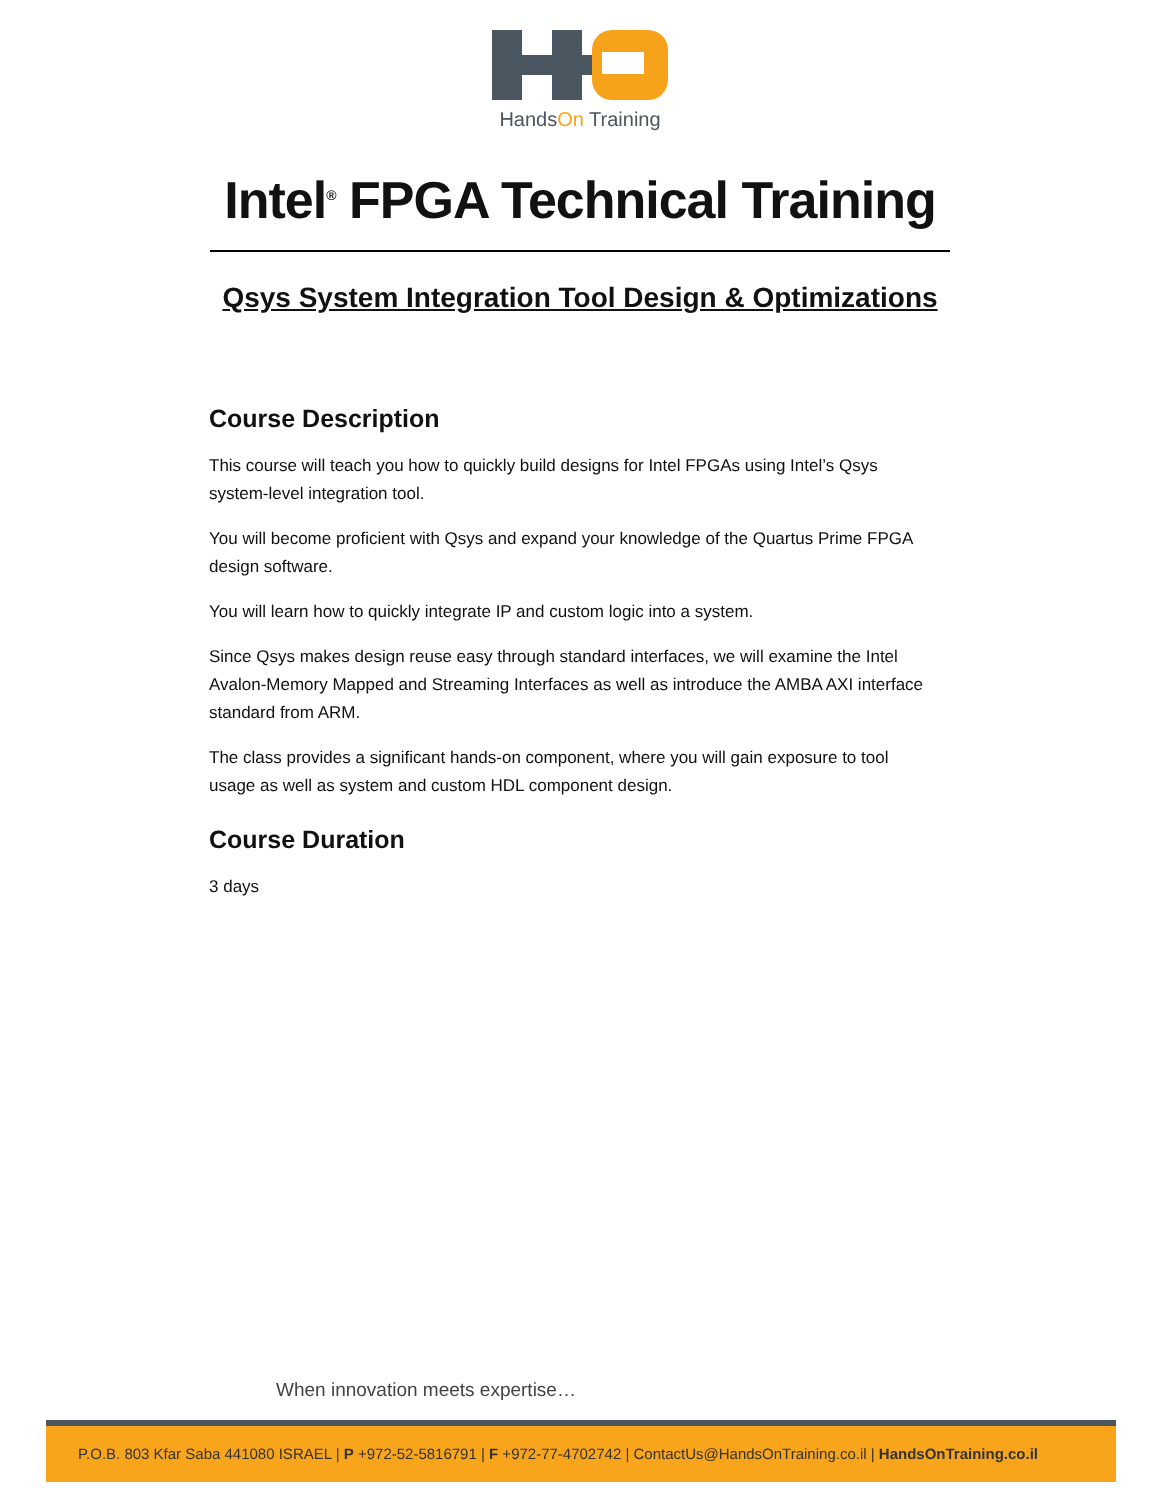HandsOn Training
Intel<sup>®</sup> FPGA Technical Training
Qsys System Integration Tool Design & Optimizations
Course Description
This course will teach you how to quickly build designs for Intel FPGAs using Intel’s Qsys system-level integration tool.
You will become proficient with Qsys and expand your knowledge of the Quartus Prime FPGA design software.
You will learn how to quickly integrate IP and custom logic into a system.
Since Qsys makes design reuse easy through standard interfaces, we will examine the Intel Avalon-Memory Mapped and Streaming Interfaces as well as introduce the AMBA AXI interface standard from ARM.
The class provides a significant hands-on component, where you will gain exposure to tool usage as well as system and custom HDL component design.
Course Duration
3 days
When innovation meets expertise…
P.O.B. 803 Kfar Saba 441080 ISRAEL | P +972-52-5816791 | F +972-77-4702742 | ContactUs@HandsOnTraining.co.il | HandsOnTraining.co.il